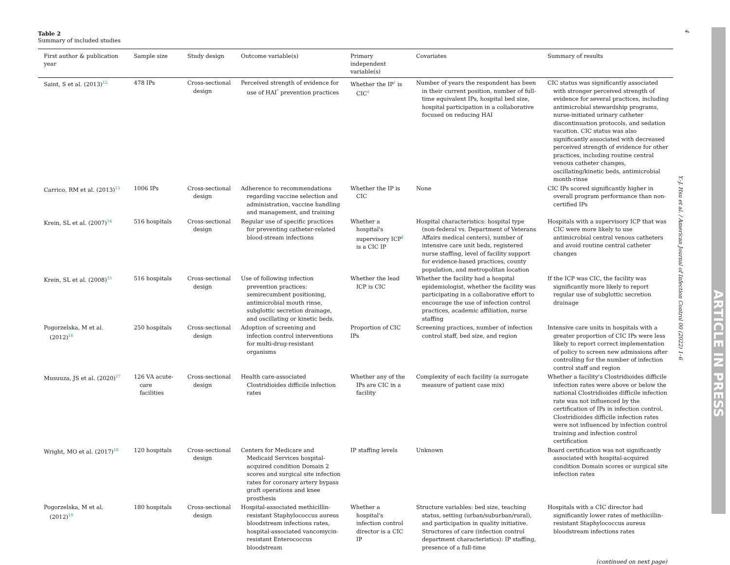Table 2
Summary of included studies
| First author & publication year | Sample size | Study design | Outcome variable(s) | Primary independent variable(s) | Covariates | Summary of results |
| --- | --- | --- | --- | --- | --- | --- |
| Saint, S et al. (2013)<sup>12</sup> | 478 IPs | Cross-sectional design | Perceived strength of evidence for use of HAI<sup>*</sup> prevention practices | Whether the IP<sup>†</sup> is CIC<sup>‡</sup> | Number of years the respondent has been in their current position, number of full-time equivalent IPs, hospital bed size, hospital participation in a collaborative focused on reducing HAI | CIC status was significantly associated with stronger perceived strength of evidence for several practices, including antimicrobial stewardship programs, nurse-initiated urinary catheter discontinuation protocols, and sedation vacation. CIC status was also significantly associated with decreased perceived strength of evidence for other practices, including routine central venous catheter changes, oscillating/kinetic beds, antimicrobial month-rinse |
| Carrico, RM et al. (2013)<sup>13</sup> | 1006 IPs | Cross-sectional design | Adherence to recommendations regarding vaccine selection and administration, vaccine handling and management, and training | Whether the IP is CIC | None | CIC IPs scored significantly higher in overall program performance than non-certified IPs |
| Krein, SL et al. (2007)<sup>14</sup> | 516 hospitals | Cross-sectional design | Regular use of specific practices for preventing catheter-related blood-stream infections | Whether a hospital's supervisory ICP<sup>§</sup> is a CIC IP | Hospital characteristics: hospital type (non-federal vs. Department of Veterans Affairs medical centers), number of intensive care unit beds, registered nurse staffing, level of facility support for evidence-based practices, county population, and metropolitan location | Hospitals with a supervisory ICP that was CIC were more likely to use antimicrobial central venous catheters and avoid routine central catheter changes |
| Krein, SL et al. (2008)<sup>15</sup> | 516 hospitals | Cross-sectional design | Use of following infection prevention practices: semirecumbent positioning, antimicrobial mouth rinse, subglottic secretion drainage, and oscillating or kinetic beds. | Whether the lead ICP is CIC | Whether the facility had a hospital epidemiologist, whether the facility was participating in a collaborative effort to encourage the use of infection control practices, academic affiliation, nurse staffing | If the ICP was CIC, the facility was significantly more likely to report regular use of subglottic secretion drainage |
| Pogorzelska, M et al. (2012)<sup>16</sup> | 250 hospitals | Cross-sectional design | Adoption of screening and infection control interventions for multi-drug-resistant organisms | Proportion of CIC IPs | Screening practices, number of infection control staff, bed size, and region | Intensive care units in hospitals with a greater proportion of CIC IPs were less likely to report correct implementation of policy to screen new admissions after controlling for the number of infection control staff and region |
| Musuuza, JS et al. (2020)<sup>17</sup> | 126 VA acute-care facilities | Cross-sectional design | Health care-associated Clostridioides difficile infection rates | Whether any of the IPs are CIC in a facility | Complexity of each facility (a surrogate measure of patient case mix) | Whether a facility's Clostridioides difficile infection rates were above or below the national Clostridioides difficile infection rate was not influenced by the certification of IPs in infection control. Clostridioides difficile infection rates were not influenced by infection control training and infection control certification |
| Wright, MO et al. (2017)<sup>18</sup> | 120 hospitals | Cross-sectional design | Centers for Medicare and Medicaid Services hospital-acquired condition Domain 2 scores and surgical site infection rates for coronary artery bypass graft operations and knee prosthesis | IP staffing levels | Unknown | Board certification was not significantly associated with hospital-acquired condition Domain scores or surgical site infection rates |
| Pogorzelska, M et al. (2012)<sup>19</sup> | 180 hospitals | Cross-sectional design | Hospital-associated methicillin-resistant Staphylococcus aureus bloodstream infections rates, hospital-associated vancomycin-resistant Enterococcus bloodstream | Whether a hospital's infection control director is a CIC IP | Structure variables: bed size, teaching status, setting (urban/suburban/rural), and participation in quality initiative. Structures of care (infection control department characteristics): IP staffing, presence of a full-time | Hospitals with a CIC director had significantly lower rates of methicillin-resistant Staphylococcus aureus bloodstream infections rates |
(continued on next page)
4
Y.-J. Hsu et al. / American Journal of Infection Control 00 (2022) 1–6
ARTICLE IN PRESS